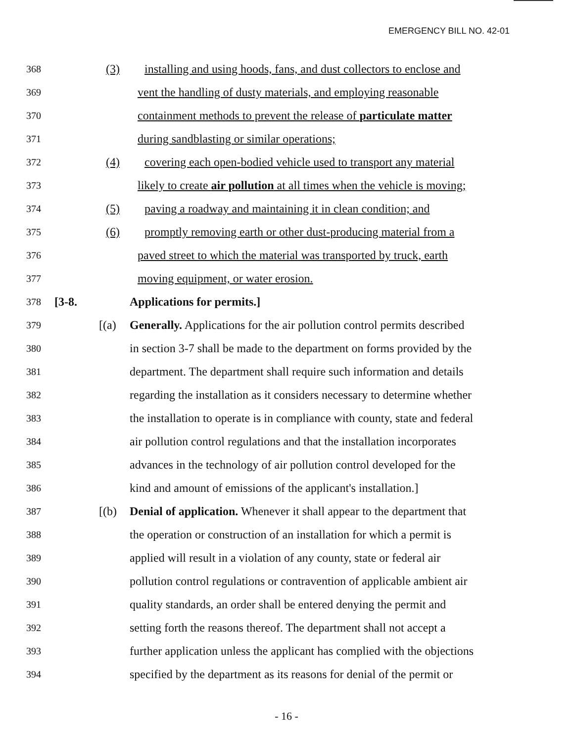EMERGENCY BILL NO. 42-01
368 (3) installing and using hoods, fans, and dust collectors to enclose and
369 vent the handling of dusty materials, and employing reasonable
370 containment methods to prevent the release of particulate matter
371 during sandblasting or similar operations;
372 (4) covering each open-bodied vehicle used to transport any material
373 likely to create air pollution at all times when the vehicle is moving;
374 (5) paving a roadway and maintaining it in clean condition; and
375 (6) promptly removing earth or other dust-producing material from a
376 paved street to which the material was transported by truck, earth
377 moving equipment, or water erosion.
378 [3-8. Applications for permits.]
379 [(a) Generally. Applications for the air pollution control permits described
380 in section 3-7 shall be made to the department on forms provided by the
381 department. The department shall require such information and details
382 regarding the installation as it considers necessary to determine whether
383 the installation to operate is in compliance with county, state and federal
384 air pollution control regulations and that the installation incorporates
385 advances in the technology of air pollution control developed for the
386 kind and amount of emissions of the applicant's installation.]
387 [(b) Denial of application. Whenever it shall appear to the department that
388 the operation or construction of an installation for which a permit is
389 applied will result in a violation of any county, state or federal air
390 pollution control regulations or contravention of applicable ambient air
391 quality standards, an order shall be entered denying the permit and
392 setting forth the reasons thereof. The department shall not accept a
393 further application unless the applicant has complied with the objections
394 specified by the department as its reasons for denial of the permit or
- 16 -